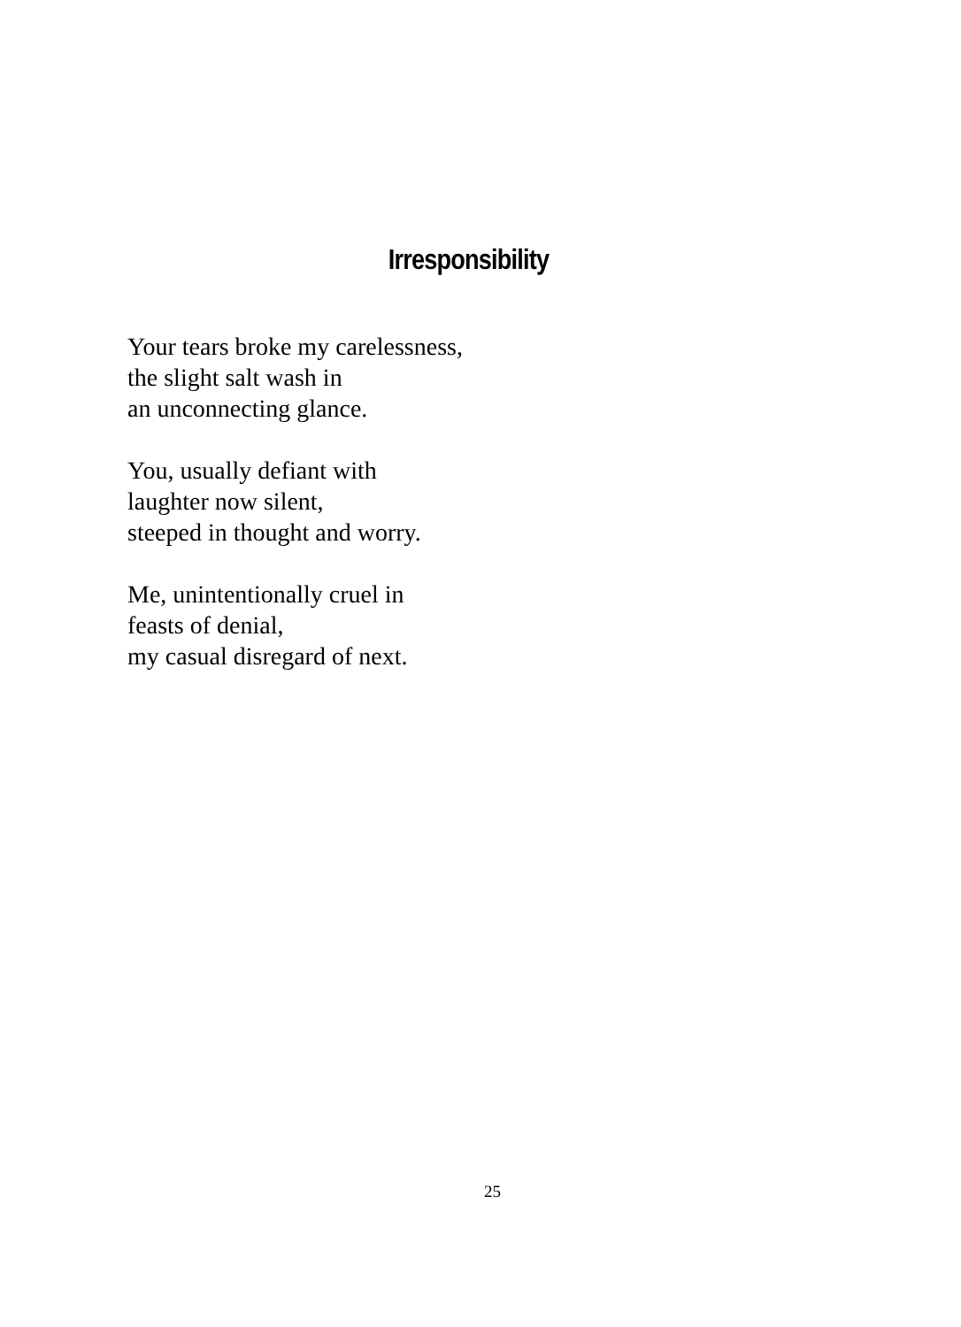Irresponsibility
Your tears broke my carelessness,
the slight salt wash in
an unconnecting glance.
You, usually defiant with
laughter now silent,
steeped in thought and worry.
Me, unintentionally cruel in
feasts of denial,
my casual disregard of next.
25